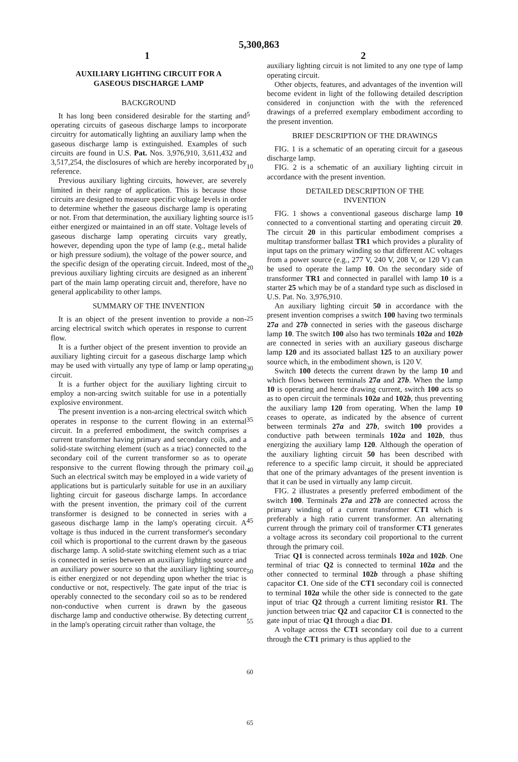5,300,863
1 2
AUXILIARY LIGHTING CIRCUIT FOR A
GASEOUS DISCHARGE LAMP
BACKGROUND
It has long been considered desirable for the starting and operating circuits of gaseous discharge lamps to incorporate circuitry for automatically lighting an auxiliary lamp when the gaseous discharge lamp is extinguished. Examples of such circuits are found in U.S. Pat. Nos. 3,976,910, 3,611,432 and 3,517,254, the disclosures of which are hereby incorporated by reference.
Previous auxiliary lighting circuits, however, are severely limited in their range of application. This is because those circuits are designed to measure specific voltage levels in order to determine whether the gaseous discharge lamp is operating or not. From that determination, the auxiliary lighting source is either energized or maintained in an off state. Voltage levels of gaseous discharge lamp operating circuits vary greatly, however, depending upon the type of lamp (e.g., metal halide or high pressure sodium), the voltage of the power source, and the specific design of the operating circuit. Indeed, most of the previous auxiliary lighting circuits are designed as an inherent part of the main lamp operating circuit and, therefore, have no general applicability to other lamps.
SUMMARY OF THE INVENTION
It is an object of the present invention to provide a non-arcing electrical switch which operates in response to current flow.
It is a further object of the present invention to provide an auxiliary lighting circuit for a gaseous discharge lamp which may be used with virtually any type of lamp or lamp operating circuit.
It is a further object for the auxiliary lighting circuit to employ a non-arcing switch suitable for use in a potentially explosive environment.
The present invention is a non-arcing electrical switch which operates in response to the current flowing in an external circuit. In a preferred embodiment, the switch comprises a current transformer having primary and secondary coils, and a solid-state switching element (such as a triac) connected to the secondary coil of the current transformer so as to operate responsive to the current flowing through the primary coil. Such an electrical switch may be employed in a wide variety of applications but is particularly suitable for use in an auxiliary lighting circuit for gaseous discharge lamps. In accordance with the present invention, the primary coil of the current transformer is designed to be connected in series with a gaseous discharge lamp in the lamp's operating circuit. A voltage is thus induced in the current transformer's secondary coil which is proportional to the current drawn by the gaseous discharge lamp. A solid-state switching element such as a triac is connected in series between an auxiliary lighting source and an auxiliary power source so that the auxiliary lighting source is either energized or not depending upon whether the triac is conductive or not, respectively. The gate input of the triac is operably connected to the secondary coil so as to be rendered non-conductive when current is drawn by the gaseous discharge lamp and conductive otherwise. By detecting current in the lamp's operating circuit rather than voltage, the
5
10
15
20
25
30
35
40
45
50
55
60
65
auxiliary lighting circuit is not limited to any one type of lamp operating circuit.
Other objects, features, and advantages of the invention will become evident in light of the following detailed description considered in conjunction with the with the referenced drawings of a preferred exemplary embodiment according to the present invention.
BRIEF DESCRIPTION OF THE DRAWINGS
FIG. 1 is a schematic of an operating circuit for a gaseous discharge lamp.
FIG. 2 is a schematic of an auxiliary lighting circuit in accordance with the present invention.
DETAILED DESCRIPTION OF THE
INVENTION
FIG. 1 shows a conventional gaseous discharge lamp 10 connected to a conventional starting and operating circuit 20. The circuit 20 in this particular embodiment comprises a multitap transformer ballast TR1 which provides a plurality of input taps on the primary winding so that different AC voltages from a power source (e.g., 277 V, 240 V, 208 V, or 120 V) can be used to operate the lamp 10. On the secondary side of transformer TR1 and connected in parallel with lamp 10 is a starter 25 which may be of a standard type such as disclosed in U.S. Pat. No. 3,976,910.
An auxiliary lighting circuit 50 in accordance with the present invention comprises a switch 100 having two terminals 27a and 27b connected in series with the gaseous discharge lamp 10. The switch 100 also has two terminals 102a and 102b are connected in series with an auxiliary gaseous discharge lamp 120 and its associated ballast 125 to an auxiliary power source which, in the embodiment shown, is 120 V.
Switch 100 detects the current drawn by the lamp 10 and which flows between terminals 27a and 27b. When the lamp 10 is operating and hence drawing current, switch 100 acts so as to open circuit the terminals 102a and 102b, thus preventing the auxiliary lamp 120 from operating. When the lamp 10 ceases to operate, as indicated by the absence of current between terminals 27a and 27b, switch 100 provides a conductive path between terminals 102a and 102b, thus energizing the auxiliary lamp 120. Although the operation of the auxiliary lighting circuit 50 has been described with reference to a specific lamp circuit, it should be appreciated that one of the primary advantages of the present invention is that it can be used in virtually any lamp circuit.
FIG. 2 illustrates a presently preferred embodiment of the switch 100. Terminals 27a and 27b are connected across the primary winding of a current transformer CT1 which is preferably a high ratio current transformer. An alternating current through the primary coil of transformer CT1 generates a voltage across its secondary coil proportional to the current through the primary coil.
Triac Q1 is connected across terminals 102a and 102b. One terminal of triac Q2 is connected to terminal 102a and the other connected to terminal 102b through a phase shifting capacitor C1. One side of the CT1 secondary coil is connected to terminal 102a while the other side is connected to the gate input of triac Q2 through a current limiting resistor R1. The junction between triac Q2 and capacitor C1 is connected to the gate input of triac Q1 through a diac D1.
A voltage across the CT1 secondary coil due to a current through the CT1 primary is thus applied to the